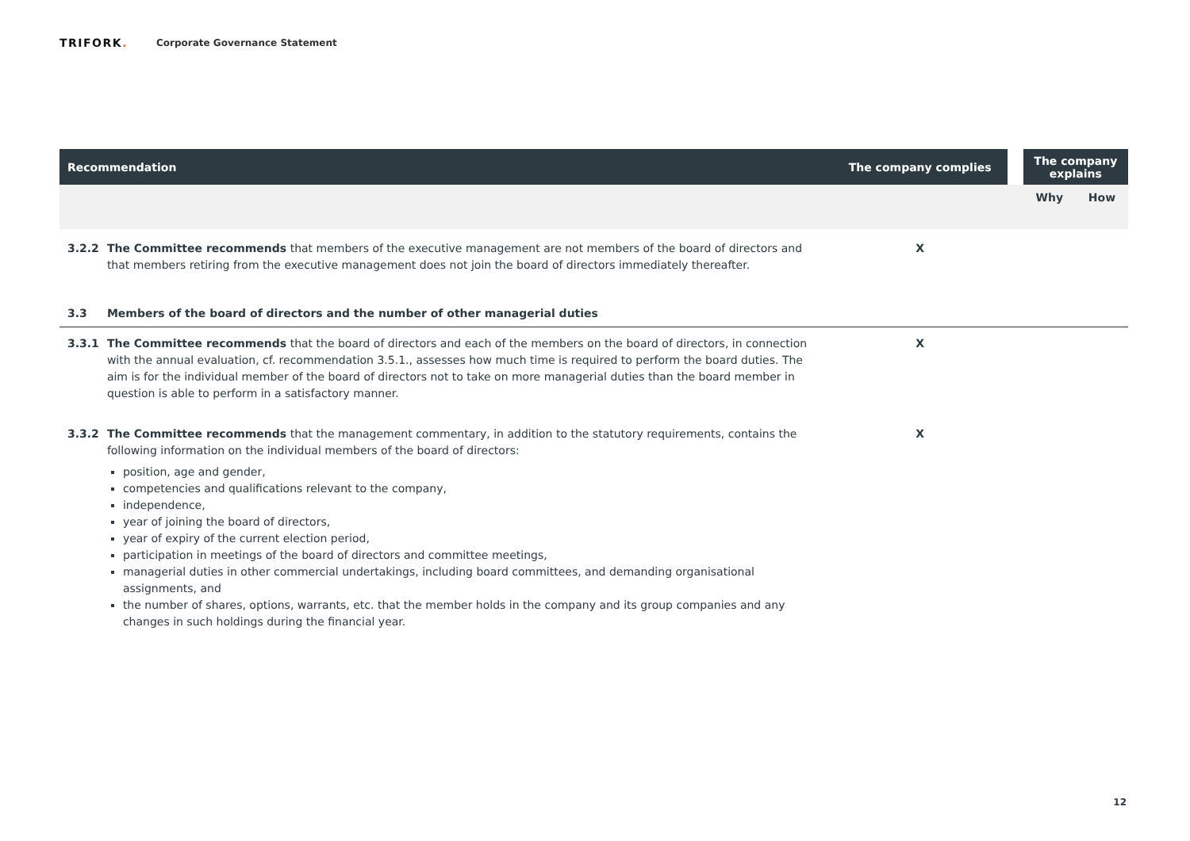TRIFORK.
Corporate Governance Statement
| Recommendation | | The company complies | | The company explains | |
| --- | --- | --- | --- | --- | --- |
| | | | | Why | How |
| 3.2.2 | The Committee recommends that members of the executive management are not members of the board of directors and that members retiring from the executive management does not join the board of directors immediately thereafter. | X | | | |
| 3.3 | Members of the board of directors and the number of other managerial duties | | | | |
| 3.3.1 | The Committee recommends that the board of directors and each of the members on the board of directors, in connection with the annual evaluation, cf. recommendation 3.5.1., assesses how much time is required to perform the board duties. The aim is for the individual member of the board of directors not to take on more managerial duties than the board member in question is able to perform in a satisfactory manner. | X | | | |
| 3.3.2 | The Committee recommends that the management commentary, in addition to the statutory requirements, contains the following information on the individual members of the board of directors: position, age and gender, competencies and qualifications relevant to the company, independence, year of joining the board of directors, year of expiry of the current election period, participation in meetings of the board of directors and committee meetings, managerial duties in other commercial undertakings, including board committees, and demanding organisational assignments, and the number of shares, options, warrants, etc. that the member holds in the company and its group companies and any changes in such holdings during the financial year. | X | | | |
12